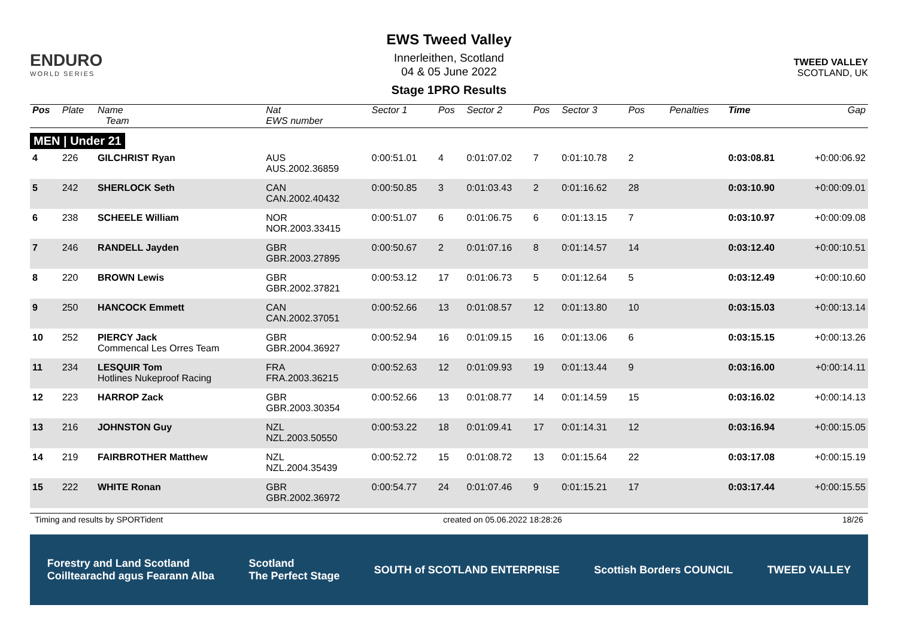ENDURO
WORLD SERIES
EWS Tweed Valley
Innerleithen, Scotland
04 & 05 June 2022
Stage 1PRO Results
TWEED VALLEY
SCOTLAND, UK
| Pos | Plate | Name Team | Nat EWS number | Sector 1 | Pos | Sector 2 | Pos | Sector 3 | Pos | | | Penalties | Time | Gap |
| --- | --- | --- | --- | --- | --- | --- | --- | --- | --- | --- | --- | --- | --- | --- |
| MEN / Under 21 | | | | | | | | | | | | | | |
| 4 | 226 | GILCHRIST Ryan | AUS AUS.2002.36859 | 0:00:51.01 | 4 | 0:01:07.02 | 7 | 0:01:10.78 | 2 | | | | 0:03:08.81 | +0:00:06.92 |
| 5 | 242 | SHERLOCK Seth | CAN CAN.2002.40432 | 0:00:50.85 | 3 | 0:01:03.43 | 2 | 0:01:16.62 | 28 | | | | 0:03:10.90 | +0:00:09.01 |
| 6 | 238 | SCHEELE William | NOR NOR.2003.33415 | 0:00:51.07 | 6 | 0:01:06.75 | 6 | 0:01:13.15 | 7 | | | | 0:03:10.97 | +0:00:09.08 |
| 7 | 246 | RANDELL Jayden | GBR GBR.2003.27895 | 0:00:50.67 | 2 | 0:01:07.16 | 8 | 0:01:14.57 | 14 | | | | 0:03:12.40 | +0:00:10.51 |
| 8 | 220 | BROWN Lewis | GBR GBR.2002.37821 | 0:00:53.12 | 17 | 0:01:06.73 | 5 | 0:01:12.64 | 5 | | | | 0:03:12.49 | +0:00:10.60 |
| 9 | 250 | HANCOCK Emmett | CAN CAN.2002.37051 | 0:00:52.66 | 13 | 0:01:08.57 | 12 | 0:01:13.80 | 10 | | | | 0:03:15.03 | +0:00:13.14 |
| 10 | 252 | PIERCY Jack Commencal Les Orres Team | GBR GBR.2004.36927 | 0:00:52.94 | 16 | 0:01:09.15 | 16 | 0:01:13.06 | 6 | | | | 0:03:15.15 | +0:00:13.26 |
| 11 | 234 | LESQUIR Tom Hotlines Nukeproof Racing | FRA FRA.2003.36215 | 0:00:52.63 | 12 | 0:01:09.93 | 19 | 0:01:13.44 | 9 | | | | 0:03:16.00 | +0:00:14.11 |
| 12 | 223 | HARROP Zack | GBR GBR.2003.30354 | 0:00:52.66 | 13 | 0:01:08.77 | 14 | 0:01:14.59 | 15 | | | | 0:03:16.02 | +0:00:14.13 |
| 13 | 216 | JOHNSTON Guy | NZL NZL.2003.50550 | 0:00:53.22 | 18 | 0:01:09.41 | 17 | 0:01:14.31 | 12 | | | | 0:03:16.94 | +0:00:15.05 |
| 14 | 219 | FAIRBROTHER Matthew | NZL NZL.2004.35439 | 0:00:52.72 | 15 | 0:01:08.72 | 13 | 0:01:15.64 | 22 | | | | 0:03:17.08 | +0:00:15.19 |
| 15 | 222 | WHITE Ronan | GBR GBR.2002.36972 | 0:00:54.77 | 24 | 0:01:07.46 | 9 | 0:01:15.21 | 17 | | | | 0:03:17.44 | +0:00:15.55 |
Timing and results by SPORTident created on 05.06.2022 18:28:26 18/26
Forestry and Land Scotland
Coilltearachd agus Fearann Alba Scotland
The Perfect Stage SOUTH of SCOTLAND ENTERPRISE Scottish Borders COUNCIL TWEED VALLEY